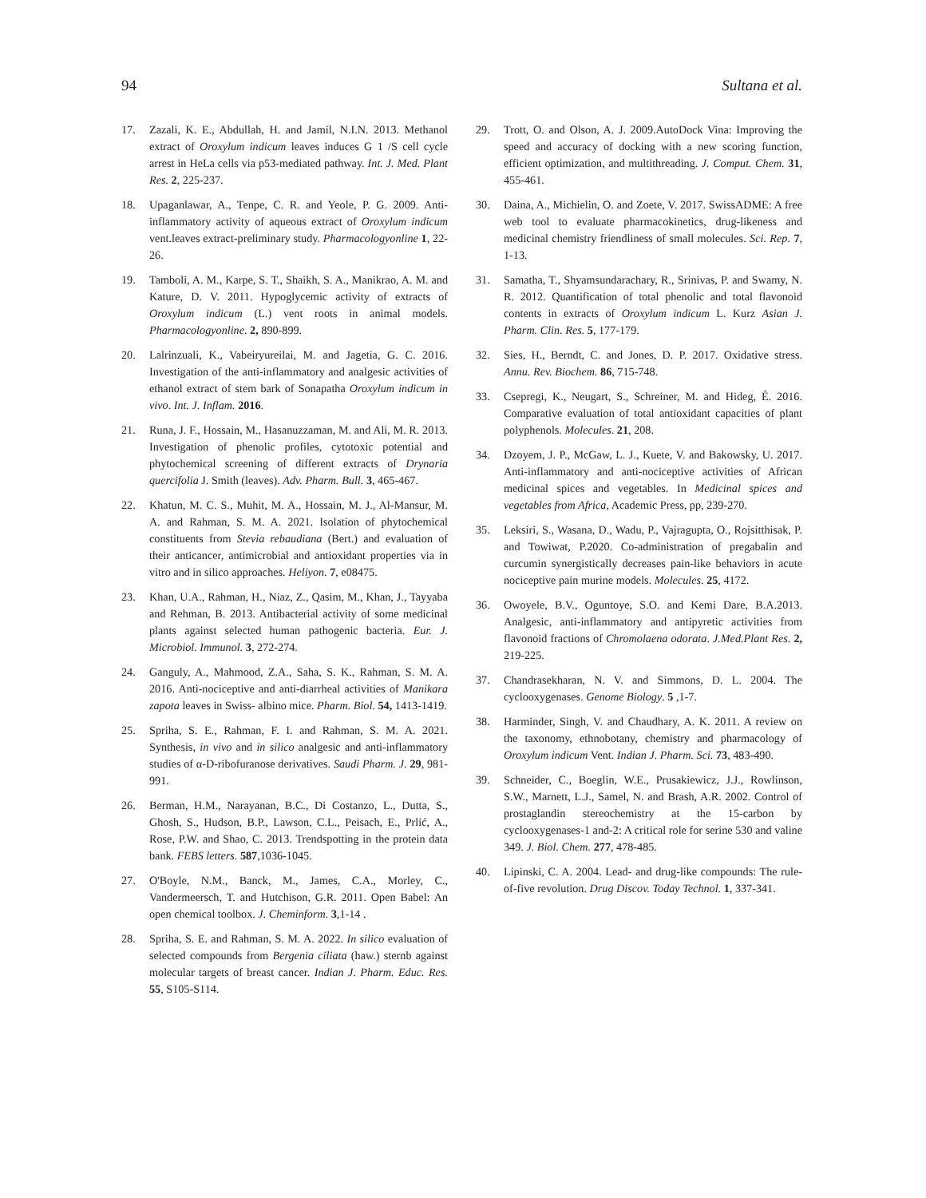94 Sultana et al.
17. Zazali, K. E., Abdullah, H. and Jamil, N.I.N. 2013. Methanol extract of Oroxylum indicum leaves induces G 1 /S cell cycle arrest in HeLa cells via p53-mediated pathway. Int. J. Med. Plant Res. 2, 225-237.
18. Upaganlawar, A., Tenpe, C. R. and Yeole, P. G. 2009. Anti-inflammatory activity of aqueous extract of Oroxylum indicum vent.leaves extract-preliminary study. Pharmacologyonline 1, 22-26.
19. Tamboli, A. M., Karpe, S. T., Shaikh, S. A., Manikrao, A. M. and Kature, D. V. 2011. Hypoglycemic activity of extracts of Oroxylum indicum (L.) vent roots in animal models. Pharmacologyonline. 2, 890-899.
20. Lalrinzuali, K., Vabeiryureilai, M. and Jagetia, G. C. 2016. Investigation of the anti-inflammatory and analgesic activities of ethanol extract of stem bark of Sonapatha Oroxylum indicum in vivo. Int. J. Inflam. 2016.
21. Runa, J. F., Hossain, M., Hasanuzzaman, M. and Ali, M. R. 2013. Investigation of phenolic profiles, cytotoxic potential and phytochemical screening of different extracts of Drynaria quercifolia J. Smith (leaves). Adv. Pharm. Bull. 3, 465-467.
22. Khatun, M. C. S., Muhit, M. A., Hossain, M. J., Al-Mansur, M. A. and Rahman, S. M. A. 2021. Isolation of phytochemical constituents from Stevia rebaudiana (Bert.) and evaluation of their anticancer, antimicrobial and antioxidant properties via in vitro and in silico approaches. Heliyon. 7, e08475.
23. Khan, U.A., Rahman, H., Niaz, Z., Qasim, M., Khan, J., Tayyaba and Rehman, B. 2013. Antibacterial activity of some medicinal plants against selected human pathogenic bacteria. Eur. J. Microbiol. Immunol. 3, 272-274.
24. Ganguly, A., Mahmood, Z.A., Saha, S. K., Rahman, S. M. A. 2016. Anti-nociceptive and anti-diarrheal activities of Manikara zapota leaves in Swiss- albino mice. Pharm. Biol. 54, 1413-1419.
25. Spriha, S. E., Rahman, F. I. and Rahman, S. M. A. 2021. Synthesis, in vivo and in silico analgesic and anti-inflammatory studies of α-D-ribofuranose derivatives. Saudi Pharm. J. 29, 981-991.
26. Berman, H.M., Narayanan, B.C., Di Costanzo, L., Dutta, S., Ghosh, S., Hudson, B.P., Lawson, C.L., Peisach, E., Prlić, A., Rose, P.W. and Shao, C. 2013. Trendspotting in the protein data bank. FEBS letters. 587,1036-1045.
27. O'Boyle, N.M., Banck, M., James, C.A., Morley, C., Vandermeersch, T. and Hutchison, G.R. 2011. Open Babel: An open chemical toolbox. J. Cheminform. 3,1-14 .
28. Spriha, S. E. and Rahman, S. M. A. 2022. In silico evaluation of selected compounds from Bergenia ciliata (haw.) sternb against molecular targets of breast cancer. Indian J. Pharm. Educ. Res. 55, S105-S114.
29. Trott, O. and Olson, A. J. 2009.AutoDock Vina: Improving the speed and accuracy of docking with a new scoring function, efficient optimization, and multithreading. J. Comput. Chem. 31, 455-461.
30. Daina, A., Michielin, O. and Zoete, V. 2017. SwissADME: A free web tool to evaluate pharmacokinetics, drug-likeness and medicinal chemistry friendliness of small molecules. Sci. Rep. 7, 1-13.
31. Samatha, T., Shyamsundarachary, R., Srinivas, P. and Swamy, N. R. 2012. Quantification of total phenolic and total flavonoid contents in extracts of Oroxylum indicum L. Kurz Asian J. Pharm. Clin. Res. 5, 177-179.
32. Sies, H., Berndt, C. and Jones, D. P. 2017. Oxidative stress. Annu. Rev. Biochem. 86, 715-748.
33. Csepregi, K., Neugart, S., Schreiner, M. and Hideg, É. 2016. Comparative evaluation of total antioxidant capacities of plant polyphenols. Molecules. 21, 208.
34. Dzoyem, J. P., McGaw, L. J., Kuete, V. and Bakowsky, U. 2017. Anti-inflammatory and anti-nociceptive activities of African medicinal spices and vegetables. In Medicinal spices and vegetables from Africa, Academic Press, pp, 239-270.
35. Leksiri, S., Wasana, D., Wadu, P., Vajragupta, O., Rojsitthisak, P. and Towiwat, P.2020. Co-administration of pregabalin and curcumin synergistically decreases pain-like behaviors in acute nociceptive pain murine models. Molecules. 25, 4172.
36. Owoyele, B.V., Oguntoye, S.O. and Kemi Dare, B.A.2013. Analgesic, anti-inflammatory and antipyretic activities from flavonoid fractions of Chromolaena odorata. J.Med.Plant Res. 2, 219-225.
37. Chandrasekharan, N. V. and Simmons, D. L. 2004. The cyclooxygenases. Genome Biology. 5 ,1-7.
38. Harminder, Singh, V. and Chaudhary, A. K. 2011. A review on the taxonomy, ethnobotany, chemistry and pharmacology of Oroxylum indicum Vent. Indian J. Pharm. Sci. 73, 483-490.
39. Schneider, C., Boeglin, W.E., Prusakiewicz, J.J., Rowlinson, S.W., Marnett, L.J., Samel, N. and Brash, A.R. 2002. Control of prostaglandin stereochemistry at the 15-carbon by cyclooxygenases-1 and-2: A critical role for serine 530 and valine 349. J. Biol. Chem. 277, 478-485.
40. Lipinski, C. A. 2004. Lead- and drug-like compounds: The rule-of-five revolution. Drug Discov. Today Technol. 1, 337-341.